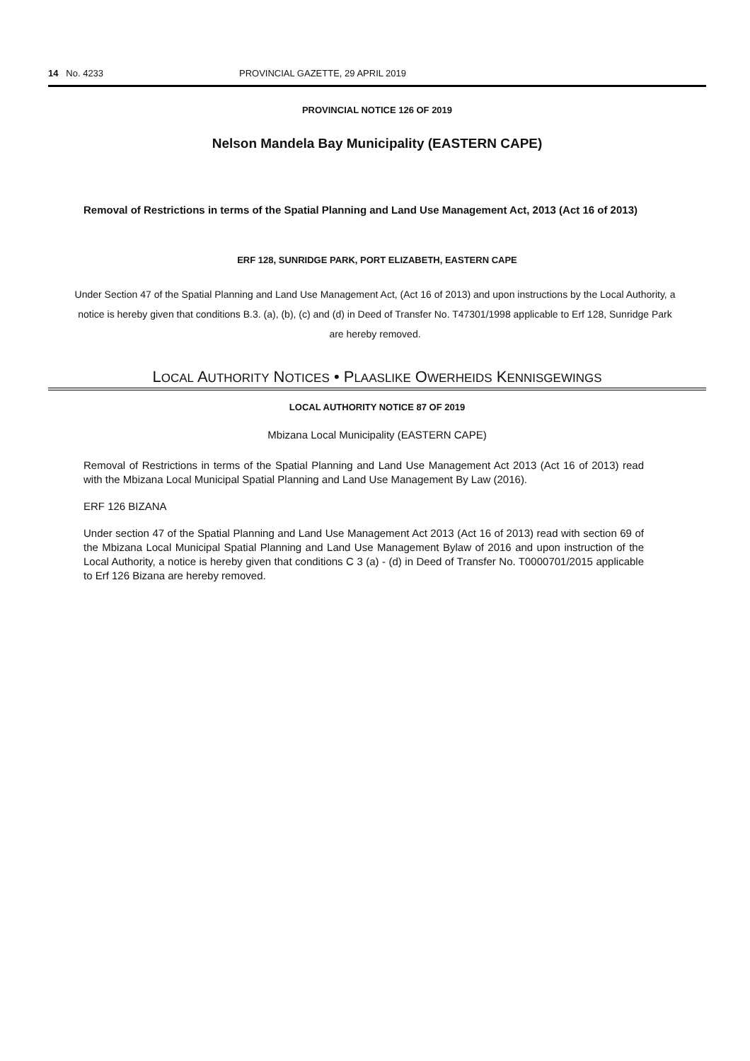14 No. 4233 PROVINCIAL GAZETTE, 29 APRIL 2019
PROVINCIAL NOTICE 126 OF 2019
Nelson Mandela Bay Municipality (EASTERN CAPE)
Removal of Restrictions in terms of the Spatial Planning and Land Use Management Act, 2013 (Act 16 of 2013)
ERF 128, SUNRIDGE PARK, PORT ELIZABETH, EASTERN CAPE
Under Section 47 of the Spatial Planning and Land Use Management Act, (Act 16 of 2013) and upon instructions by the Local Authority, a notice is hereby given that conditions B.3. (a), (b), (c) and (d) in Deed of Transfer No. T47301/1998 applicable to Erf 128, Sunridge Park are hereby removed.
LOCAL AUTHORITY NOTICES • PLAASLIKE OWERHEIDS KENNISGEWINGS
LOCAL AUTHORITY NOTICE 87 OF 2019
Mbizana Local Municipality (EASTERN CAPE)
Removal of Restrictions in terms of the Spatial Planning and Land Use Management Act 2013 (Act 16 of 2013) read with the Mbizana Local Municipal Spatial Planning and Land Use Management By Law (2016).
ERF 126 BIZANA
Under section 47 of the Spatial Planning and Land Use Management Act 2013 (Act 16 of 2013) read with section 69 of the Mbizana Local Municipal Spatial Planning and Land Use Management Bylaw of 2016 and upon instruction of the Local Authority, a notice is hereby given that conditions C 3 (a) - (d) in Deed of Transfer No. T0000701/2015 applicable to Erf 126 Bizana are hereby removed.